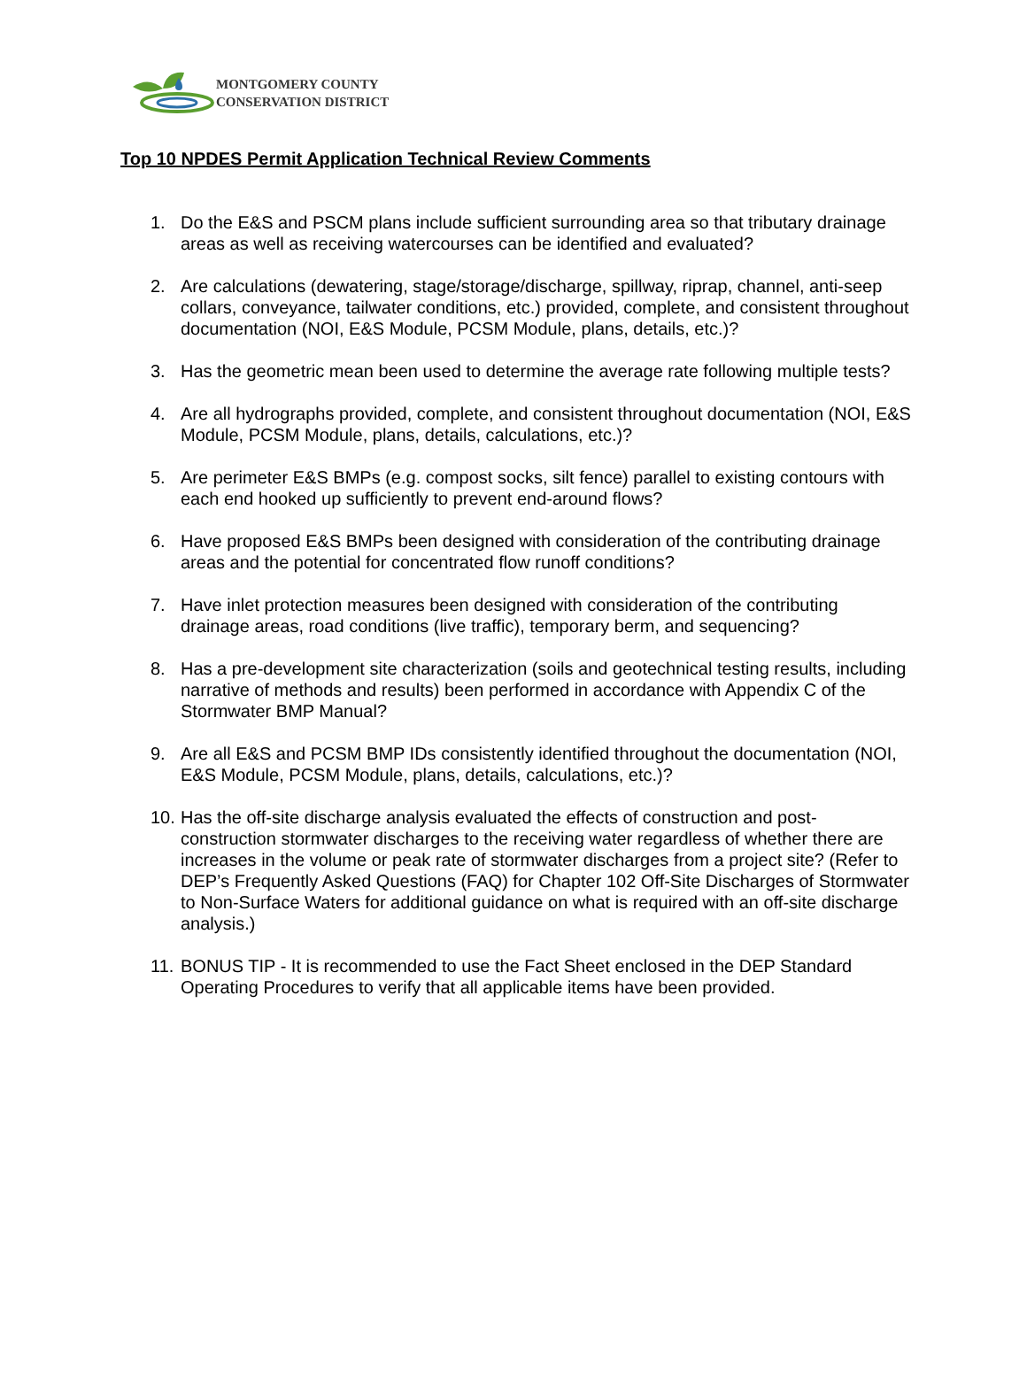MONTGOMERY COUNTY
CONSERVATION DISTRICT
Top 10 NPDES Permit Application Technical Review Comments
1. Do the E&S and PSCM plans include sufficient surrounding area so that tributary drainage areas as well as receiving watercourses can be identified and evaluated?
2. Are calculations (dewatering, stage/storage/discharge, spillway, riprap, channel, anti-seep collars, conveyance, tailwater conditions, etc.) provided, complete, and consistent throughout documentation (NOI, E&S Module, PCSM Module, plans, details, etc.)?
3. Has the geometric mean been used to determine the average rate following multiple tests?
4. Are all hydrographs provided, complete, and consistent throughout documentation (NOI, E&S Module, PCSM Module, plans, details, calculations, etc.)?
5. Are perimeter E&S BMPs (e.g. compost socks, silt fence) parallel to existing contours with each end hooked up sufficiently to prevent end-around flows?
6. Have proposed E&S BMPs been designed with consideration of the contributing drainage areas and the potential for concentrated flow runoff conditions?
7. Have inlet protection measures been designed with consideration of the contributing drainage areas, road conditions (live traffic), temporary berm, and sequencing?
8. Has a pre-development site characterization (soils and geotechnical testing results, including narrative of methods and results) been performed in accordance with Appendix C of the Stormwater BMP Manual?
9. Are all E&S and PCSM BMP IDs consistently identified throughout the documentation (NOI, E&S Module, PCSM Module, plans, details, calculations, etc.)?
10. Has the off-site discharge analysis evaluated the effects of construction and post-construction stormwater discharges to the receiving water regardless of whether there are increases in the volume or peak rate of stormwater discharges from a project site? (Refer to DEP’s Frequently Asked Questions (FAQ) for Chapter 102 Off-Site Discharges of Stormwater to Non-Surface Waters for additional guidance on what is required with an off-site discharge analysis.)
11. BONUS TIP - It is recommended to use the Fact Sheet enclosed in the DEP Standard Operating Procedures to verify that all applicable items have been provided.